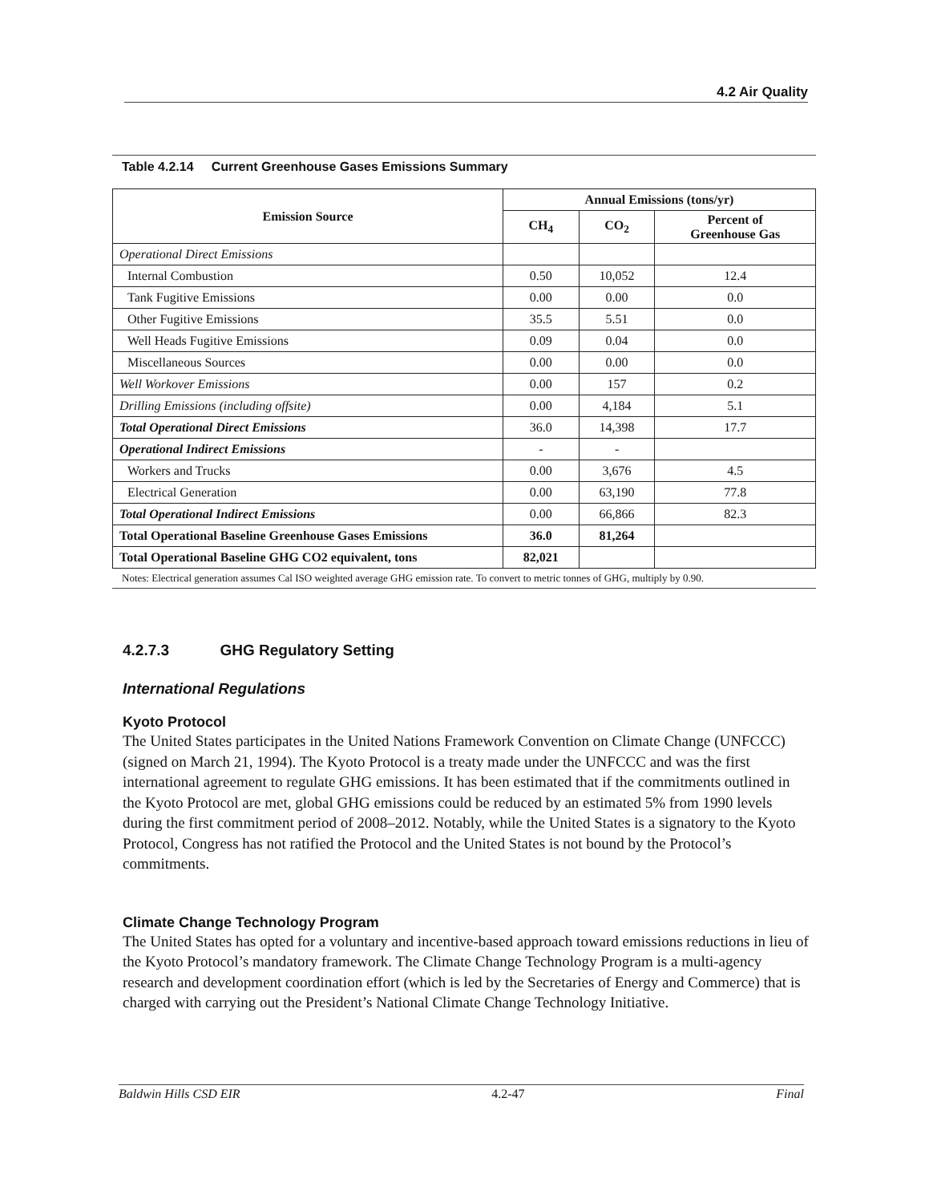4.2 Air Quality
Table 4.2.14 Current Greenhouse Gases Emissions Summary
| Emission Source | Annual Emissions (tons/yr) | | |
| --- | --- | --- | --- |
| | CH<sub>4</sub> | CO<sub>2</sub> | Percent of Greenhouse Gas |
| Operational Direct Emissions | | | |
| Internal Combustion | 0.50 | 10,052 | 12.4 |
| Tank Fugitive Emissions | 0.00 | 0.00 | 0.0 |
| Other Fugitive Emissions | 35.5 | 5.51 | 0.0 |
| Well Heads Fugitive Emissions | 0.09 | 0.04 | 0.0 |
| Miscellaneous Sources | 0.00 | 0.00 | 0.0 |
| Well Workover Emissions | 0.00 | 157 | 0.2 |
| Drilling Emissions (including offsite) | 0.00 | 4,184 | 5.1 |
| Total Operational Direct Emissions | 36.0 | 14,398 | 17.7 |
| Operational Indirect Emissions | - | - | |
| Workers and Trucks | 0.00 | 3,676 | 4.5 |
| Electrical Generation | 0.00 | 63,190 | 77.8 |
| Total Operational Indirect Emissions | 0.00 | 66,866 | 82.3 |
| Total Operational Baseline Greenhouse Gases Emissions | 36.0 | 81,264 | |
| Total Operational Baseline GHG CO2 equivalent, tons | 82,021 | | |
Notes: Electrical generation assumes Cal ISO weighted average GHG emission rate. To convert to metric tonnes of GHG, multiply by 0.90.
4.2.7.3 GHG Regulatory Setting
International Regulations
Kyoto Protocol
The United States participates in the United Nations Framework Convention on Climate Change (UNFCCC) (signed on March 21, 1994). The Kyoto Protocol is a treaty made under the UNFCCC and was the first international agreement to regulate GHG emissions. It has been estimated that if the commitments outlined in the Kyoto Protocol are met, global GHG emissions could be reduced by an estimated 5% from 1990 levels during the first commitment period of 2008–2012. Notably, while the United States is a signatory to the Kyoto Protocol, Congress has not ratified the Protocol and the United States is not bound by the Protocol’s commitments.
Climate Change Technology Program
The United States has opted for a voluntary and incentive-based approach toward emissions reductions in lieu of the Kyoto Protocol’s mandatory framework. The Climate Change Technology Program is a multi-agency research and development coordination effort (which is led by the Secretaries of Energy and Commerce) that is charged with carrying out the President’s National Climate Change Technology Initiative.
Baldwin Hills CSD EIR 4.2-47 Final